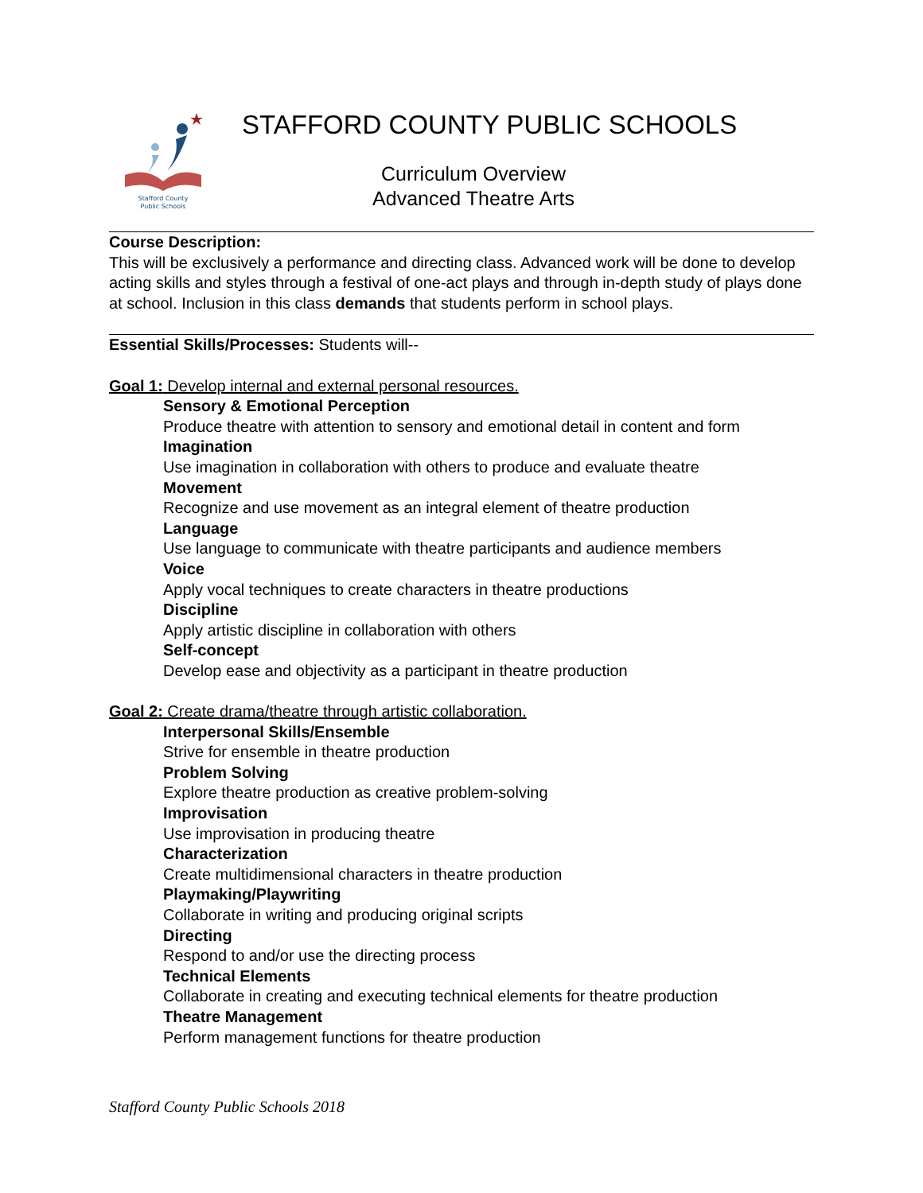Stafford County
Public Schools
STAFFORD COUNTY PUBLIC SCHOOLS
Curriculum Overview
Advanced Theatre Arts
Course Description:
This will be exclusively a performance and directing class. Advanced work will be done to develop acting skills and styles through a festival of one-act plays and through in-depth study of plays done at school. Inclusion in this class demands that students perform in school plays.
Essential Skills/Processes: Students will--
Goal 1: Develop internal and external personal resources.
Sensory & Emotional Perception
Produce theatre with attention to sensory and emotional detail in content and form
Imagination
Use imagination in collaboration with others to produce and evaluate theatre
Movement
Recognize and use movement as an integral element of theatre production
Language
Use language to communicate with theatre participants and audience members
Voice
Apply vocal techniques to create characters in theatre productions
Discipline
Apply artistic discipline in collaboration with others
Self-concept
Develop ease and objectivity as a participant in theatre production
Goal 2: Create drama/theatre through artistic collaboration.
Interpersonal Skills/Ensemble
Strive for ensemble in theatre production
Problem Solving
Explore theatre production as creative problem-solving
Improvisation
Use improvisation in producing theatre
Characterization
Create multidimensional characters in theatre production
Playmaking/Playwriting
Collaborate in writing and producing original scripts
Directing
Respond to and/or use the directing process
Technical Elements
Collaborate in creating and executing technical elements for theatre production
Theatre Management
Perform management functions for theatre production
Stafford County Public Schools 2018